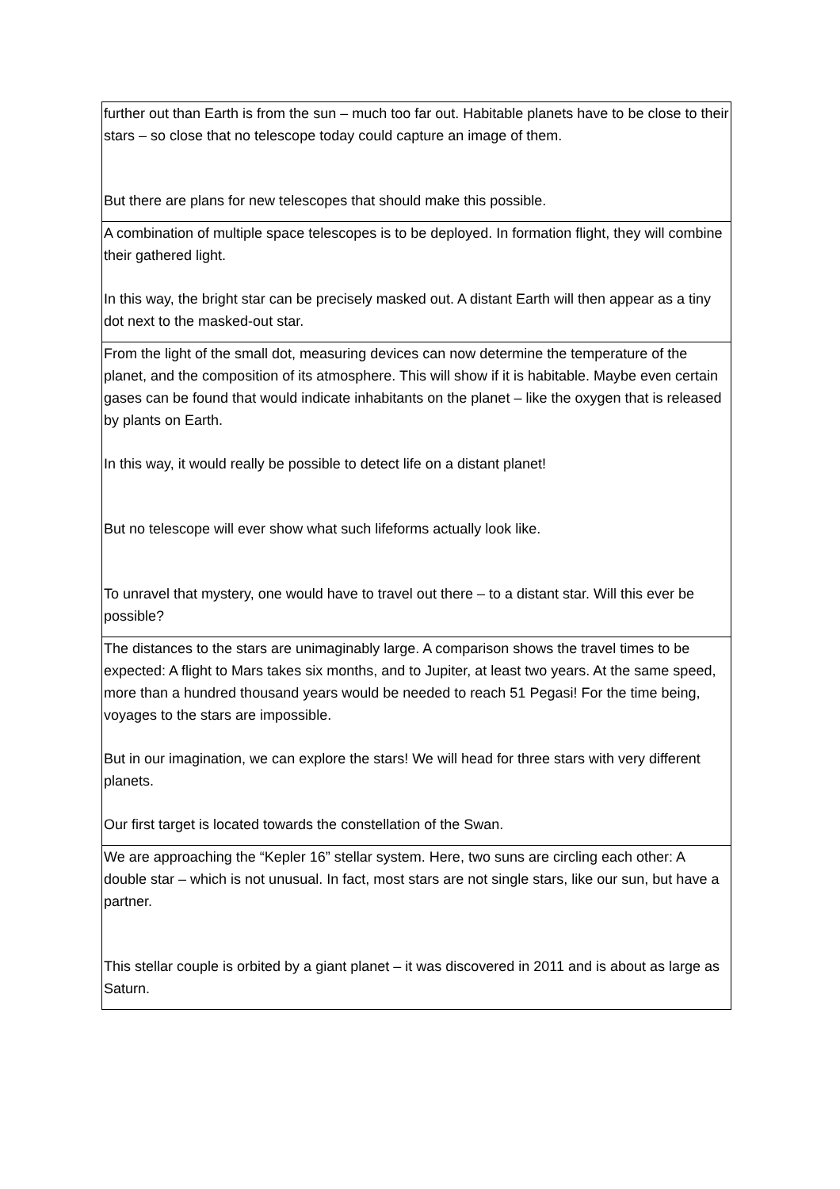| further out than Earth is from the sun – much too far out. Habitable planets have to be close to their stars – so close that no telescope today could capture an image of them. But there are plans for new telescopes that should make this possible. |
| A combination of multiple space telescopes is to be deployed. In formation flight, they will combine their gathered light. In this way, the bright star can be precisely masked out. A distant Earth will then appear as a tiny dot next to the masked-out star. |
| From the light of the small dot, measuring devices can now determine the temperature of the planet, and the composition of its atmosphere. This will show if it is habitable. Maybe even certain gases can be found that would indicate inhabitants on the planet – like the oxygen that is released by plants on Earth. In this way, it would really be possible to detect life on a distant planet! But no telescope will ever show what such lifeforms actually look like. To unravel that mystery, one would have to travel out there – to a distant star. Will this ever be possible? |
| The distances to the stars are unimaginably large. A comparison shows the travel times to be expected: A flight to Mars takes six months, and to Jupiter, at least two years. At the same speed, more than a hundred thousand years would be needed to reach 51 Pegasi! For the time being, voyages to the stars are impossible. But in our imagination, we can explore the stars! We will head for three stars with very different planets. Our first target is located towards the constellation of the Swan. |
| We are approaching the “Kepler 16” stellar system. Here, two suns are circling each other: A double star – which is not unusual. In fact, most stars are not single stars, like our sun, but have a partner. This stellar couple is orbited by a giant planet – it was discovered in 2011 and is about as large as Saturn. |